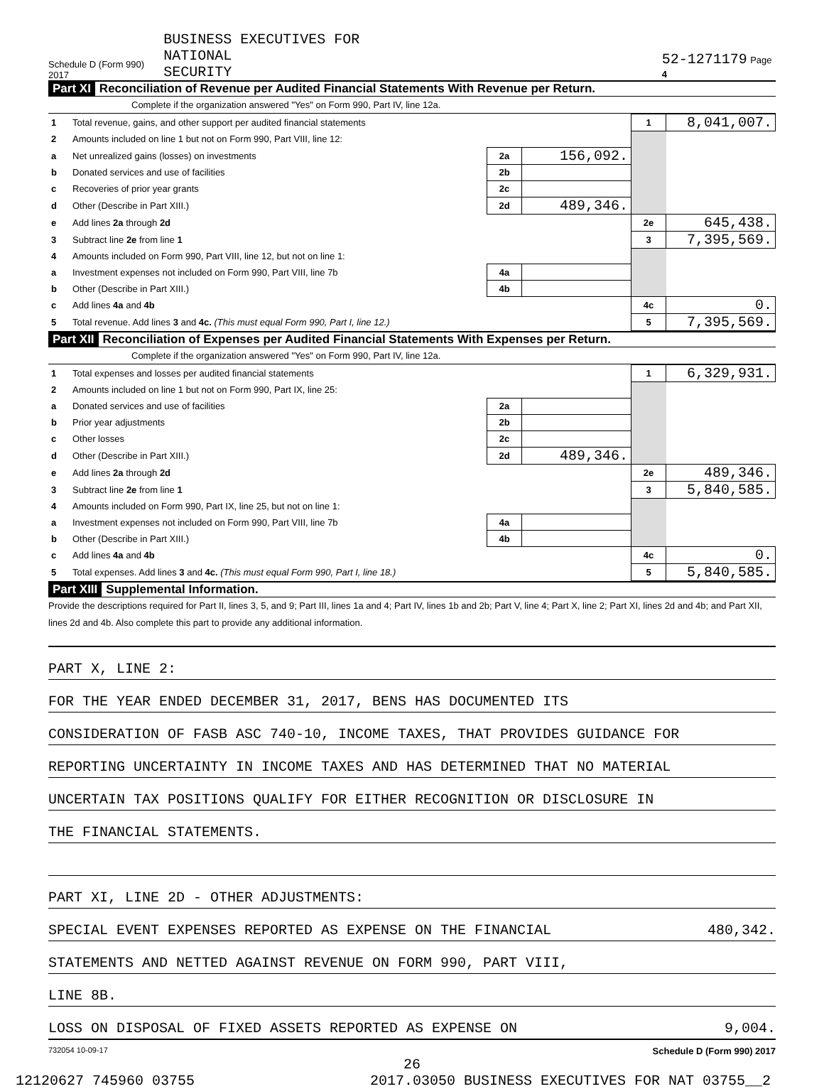Schedule D (Form 990) 2017 BUSINESS EXECUTIVES FOR NATIONAL
SECURITY 52-1271179 Page 4
Part XI Reconciliation of Revenue per Audited Financial Statements With Revenue per Return.
Complete if the organization answered "Yes" on Form 990, Part IV, line 12a.
| 1 | Total revenue, gains, and other support per audited financial statements | | | 1 | 8,041,007. |
| 2 | Amounts included on line 1 but not on Form 990, Part VIII, line 12: | | | | |
| a | Net unrealized gains (losses) on investments | 2a | 156,092. | | |
| b | Donated services and use of facilities | 2b | | | |
| c | Recoveries of prior year grants | 2c | | | |
| d | Other (Describe in Part XIII.) | 2d | 489,346. | | |
| e | Add lines 2a through 2d | | | 2e | 645,438. |
| 3 | Subtract line 2e from line 1 | | | 3 | 7,395,569. |
| 4 | Amounts included on Form 990, Part VIII, line 12, but not on line 1: | | | | |
| a | Investment expenses not included on Form 990, Part VIII, line 7b | 4a | | | |
| b | Other (Describe in Part XIII.) | 4b | | | |
| c | Add lines 4a and 4b | | | 4c | 0. |
| 5 | Total revenue. Add lines 3 and 4c. (This must equal Form 990, Part I, line 12.) | | | 5 | 7,395,569. |
Part XII Reconciliation of Expenses per Audited Financial Statements With Expenses per Return.
Complete if the organization answered "Yes" on Form 990, Part IV, line 12a.
| 1 | Total expenses and losses per audited financial statements | | | 1 | 6,329,931. |
| 2 | Amounts included on line 1 but not on Form 990, Part IX, line 25: | | | | |
| a | Donated services and use of facilities | 2a | | | |
| b | Prior year adjustments | 2b | | | |
| c | Other losses | 2c | | | |
| d | Other (Describe in Part XIII.) | 2d | 489,346. | | |
| e | Add lines 2a through 2d | | | 2e | 489,346. |
| 3 | Subtract line 2e from line 1 | | | 3 | 5,840,585. |
| 4 | Amounts included on Form 990, Part IX, line 25, but not on line 1: | | | | |
| a | Investment expenses not included on Form 990, Part VIII, line 7b | 4a | | | |
| b | Other (Describe in Part XIII.) | 4b | | | |
| c | Add lines 4a and 4b | | | 4c | 0. |
| 5 | Total expenses. Add lines 3 and 4c. (This must equal Form 990, Part I, line 18.) | | | 5 | 5,840,585. |
Part XIII Supplemental Information.
Provide the descriptions required for Part II, lines 3, 5, and 9; Part III, lines 1a and 4; Part IV, lines 1b and 2b; Part V, line 4; Part X, line 2; Part XI, lines 2d and 4b; and Part XII, lines 2d and 4b. Also complete this part to provide any additional information.
PART X, LINE 2:
FOR THE YEAR ENDED DECEMBER 31, 2017, BENS HAS DOCUMENTED ITS
CONSIDERATION OF FASB ASC 740-10, INCOME TAXES, THAT PROVIDES GUIDANCE FOR
REPORTING UNCERTAINTY IN INCOME TAXES AND HAS DETERMINED THAT NO MATERIAL
UNCERTAIN TAX POSITIONS QUALIFY FOR EITHER RECOGNITION OR DISCLOSURE IN
THE FINANCIAL STATEMENTS.
PART XI, LINE 2D - OTHER ADJUSTMENTS:
SPECIAL EVENT EXPENSES REPORTED AS EXPENSE ON THE FINANCIAL 480,342.
STATEMENTS AND NETTED AGAINST REVENUE ON FORM 990, PART VIII,
LINE 8B.
LOSS ON DISPOSAL OF FIXED ASSETS REPORTED AS EXPENSE ON 9,004.
732054 10-09-17 Schedule D (Form 990) 2017
26
12120627 745960 03755 2017.03050 BUSINESS EXECUTIVES FOR NAT 03755__2